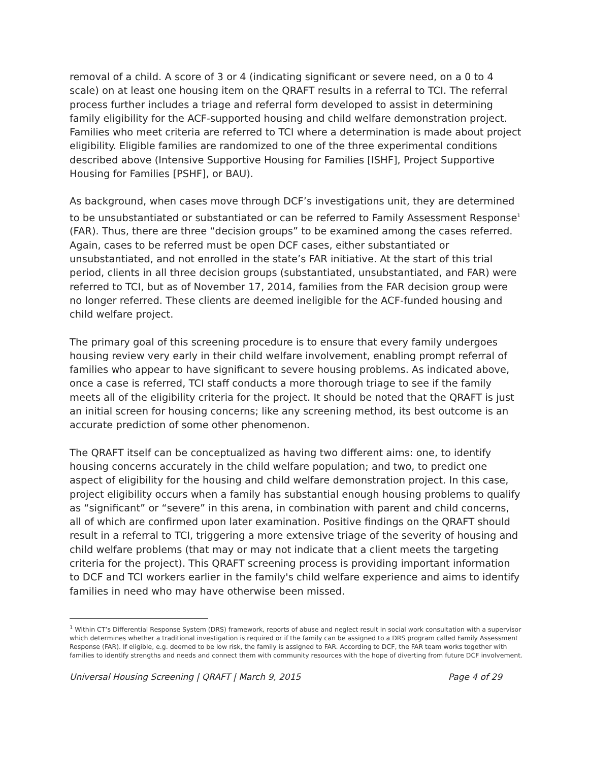removal of a child. A score of 3 or 4 (indicating significant or severe need, on a 0 to 4 scale) on at least one housing item on the QRAFT results in a referral to TCI. The referral process further includes a triage and referral form developed to assist in determining family eligibility for the ACF-supported housing and child welfare demonstration project. Families who meet criteria are referred to TCI where a determination is made about project eligibility. Eligible families are randomized to one of the three experimental conditions described above (Intensive Supportive Housing for Families [ISHF], Project Supportive Housing for Families [PSHF], or BAU).
As background, when cases move through DCF’s investigations unit, they are determined to be unsubstantiated or substantiated or can be referred to Family Assessment Response<sup>1</sup> (FAR). Thus, there are three “decision groups” to be examined among the cases referred. Again, cases to be referred must be open DCF cases, either substantiated or unsubstantiated, and not enrolled in the state’s FAR initiative. At the start of this trial period, clients in all three decision groups (substantiated, unsubstantiated, and FAR) were referred to TCI, but as of November 17, 2014, families from the FAR decision group were no longer referred. These clients are deemed ineligible for the ACF-funded housing and child welfare project.
The primary goal of this screening procedure is to ensure that every family undergoes housing review very early in their child welfare involvement, enabling prompt referral of families who appear to have significant to severe housing problems. As indicated above, once a case is referred, TCI staff conducts a more thorough triage to see if the family meets all of the eligibility criteria for the project. It should be noted that the QRAFT is just an initial screen for housing concerns; like any screening method, its best outcome is an accurate prediction of some other phenomenon.
The QRAFT itself can be conceptualized as having two different aims: one, to identify housing concerns accurately in the child welfare population; and two, to predict one aspect of eligibility for the housing and child welfare demonstration project. In this case, project eligibility occurs when a family has substantial enough housing problems to qualify as “significant” or “severe” in this arena, in combination with parent and child concerns, all of which are confirmed upon later examination. Positive findings on the QRAFT should result in a referral to TCI, triggering a more extensive triage of the severity of housing and child welfare problems (that may or may not indicate that a client meets the targeting criteria for the project). This QRAFT screening process is providing important information to DCF and TCI workers earlier in the family's child welfare experience and aims to identify families in need who may have otherwise been missed.
<sup>1</sup> Within CT’s Differential Response System (DRS) framework, reports of abuse and neglect result in social work consultation with a supervisor which determines whether a traditional investigation is required or if the family can be assigned to a DRS program called Family Assessment Response (FAR). If eligible, e.g. deemed to be low risk, the family is assigned to FAR. According to DCF, the FAR team works together with families to identify strengths and needs and connect them with community resources with the hope of diverting from future DCF involvement.
Universal Housing Screening | QRAFT | March 9, 2015 Page 4 of 29